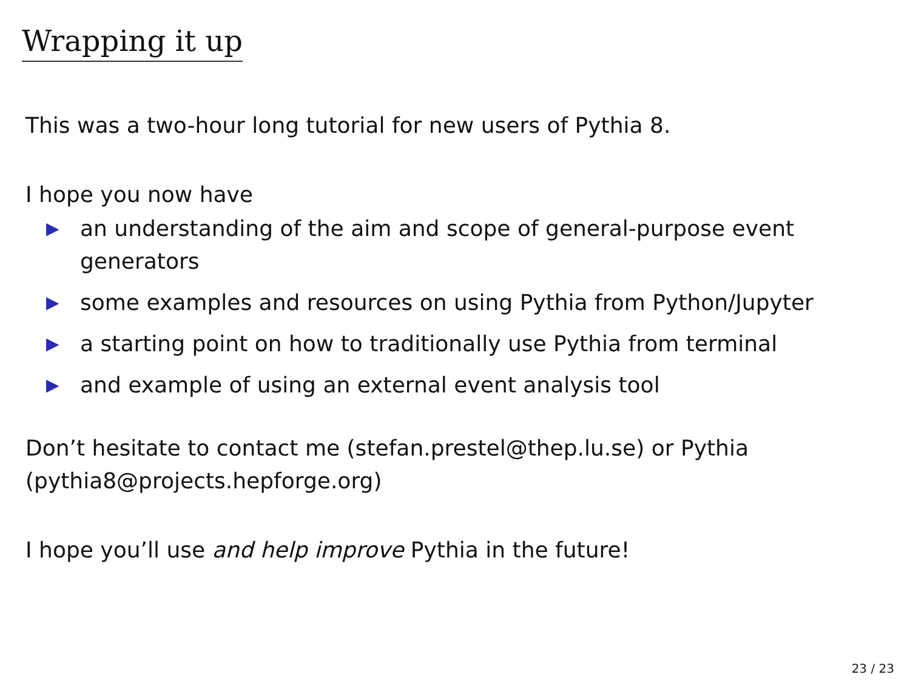Wrapping it up
This was a two-hour long tutorial for new users of Pythia 8.
I hope you now have
▶ an understanding of the aim and scope of general-purpose event generators
▶ some examples and resources on using Pythia from Python/Jupyter
▶ a starting point on how to traditionally use Pythia from terminal
▶ and example of using an external event analysis tool
Don’t hesitate to contact me (stefan.prestel@thep.lu.se) or Pythia (pythia8@projects.hepforge.org)
I hope you’ll use and help improve Pythia in the future!
23 / 23